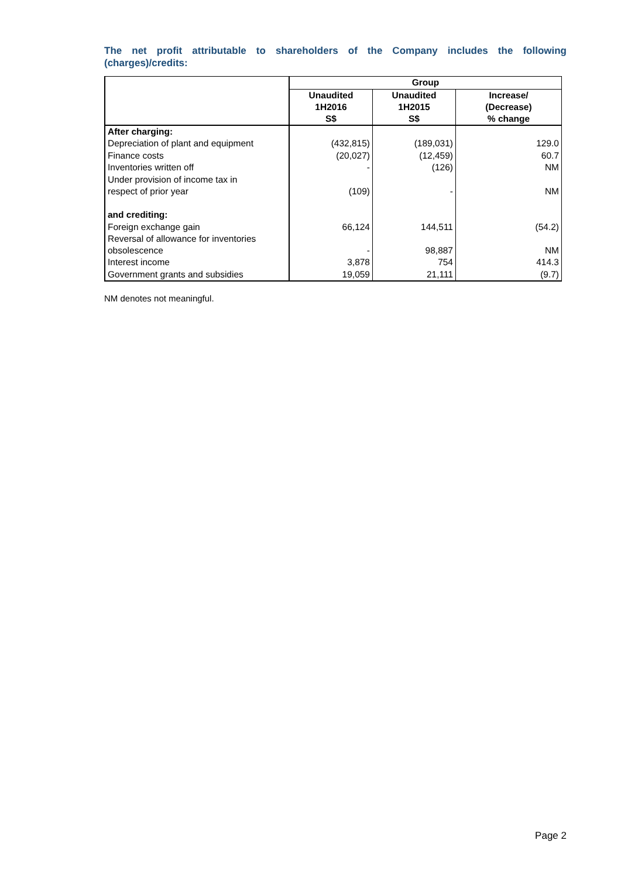The net profit attributable to shareholders of the Company includes the following (charges)/credits:
| | Group | | |
| --- | --- | --- | --- |
| | Unaudited 1H2016 S$ | Unaudited 1H2015 S$ | Increase/ (Decrease) % change |
| After charging: | | | |
| Depreciation of plant and equipment | (432,815) | (189,031) | 129.0 |
| Finance costs | (20,027) | (12,459) | 60.7 |
| Inventories written off | - | (126) | NM |
| Under provision of income tax in respect of prior year | (109) | - | NM |
| and crediting: | | | |
| Foreign exchange gain | 66,124 | 144,511 | (54.2) |
| Reversal of allowance for inventories obsolescence | - | 98,887 | NM |
| Interest income | 3,878 | 754 | 414.3 |
| Government grants and subsidies | 19,059 | 21,111 | (9.7) |
NM denotes not meaningful.
Page 2